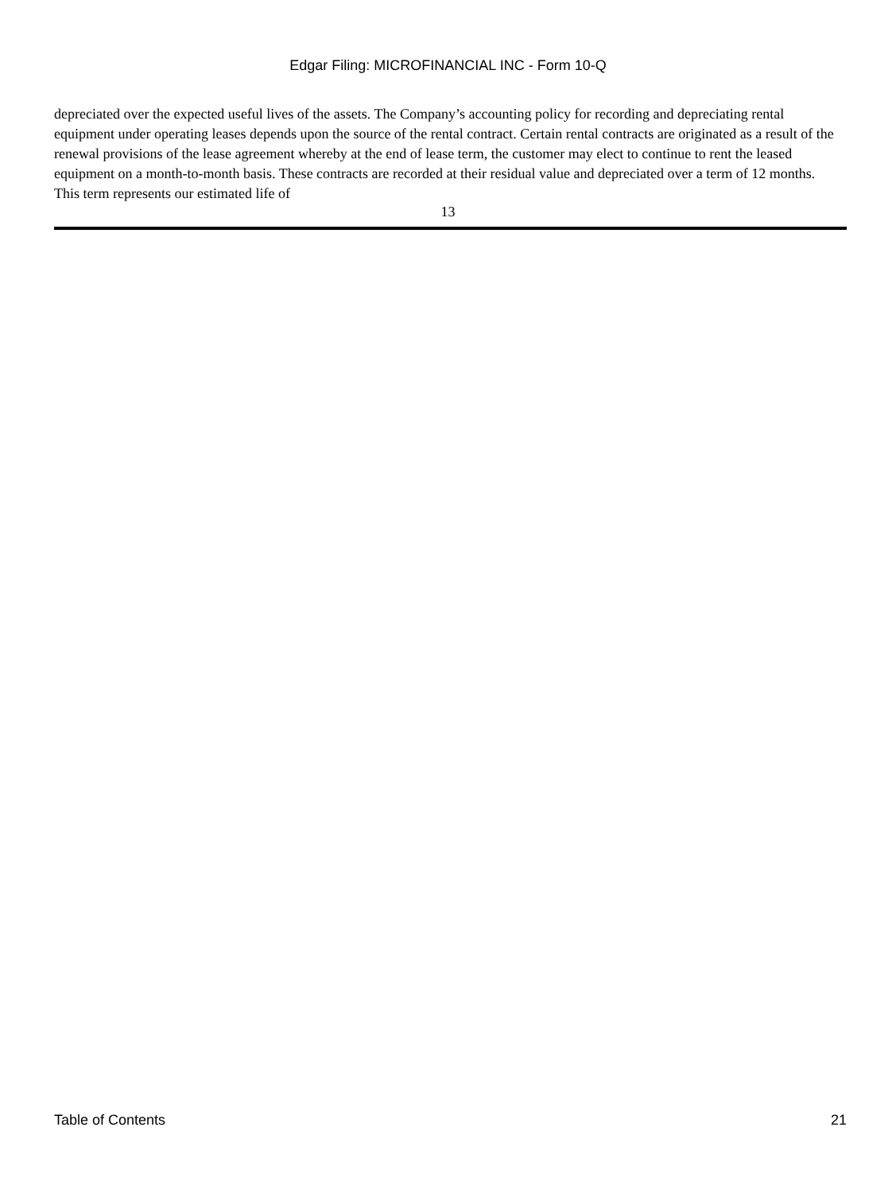Edgar Filing: MICROFINANCIAL INC - Form 10-Q
depreciated over the expected useful lives of the assets. The Company’s accounting policy for recording and depreciating rental equipment under operating leases depends upon the source of the rental contract. Certain rental contracts are originated as a result of the renewal provisions of the lease agreement whereby at the end of lease term, the customer may elect to continue to rent the leased equipment on a month-to-month basis. These contracts are recorded at their residual value and depreciated over a term of 12 months. This term represents our estimated life of
13
Table of Contents 21